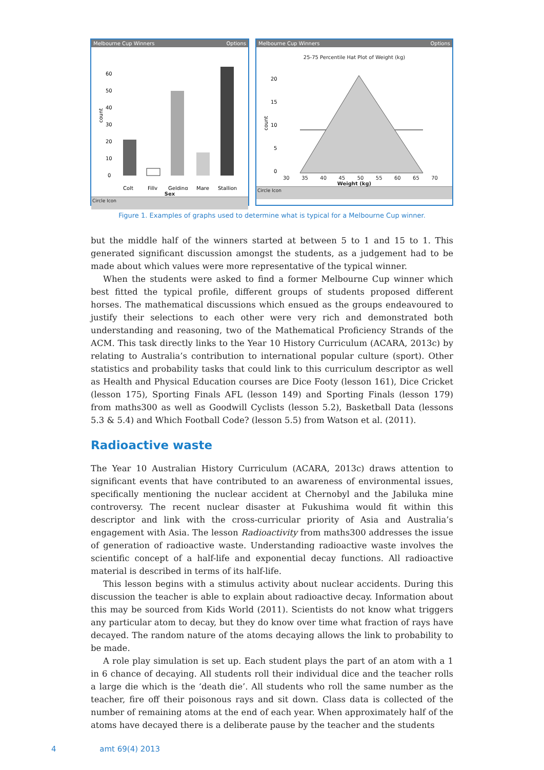Melbourne Cup Winners Options
count
60
50
40
30
20
10
0
Colt
Filly
Gelding
Mare
Stallion
Sex
Circle Icon
Melbourne Cup Winners Options
25-75 Percentile Hat Plot of Weight (kg)
count
20
15
10
5
0
30 35 40 45 50 55 60 65 70
Weight (kg)
Circle Icon
Figure 1. Examples of graphs used to determine what is typical for a Melbourne Cup winner.
but the middle half of the winners started at between 5 to 1 and 15 to 1. This generated significant discussion amongst the students, as a judgement had to be made about which values were more representative of the typical winner.
When the students were asked to find a former Melbourne Cup winner which best fitted the typical profile, different groups of students proposed different horses. The mathematical discussions which ensued as the groups endeavoured to justify their selections to each other were very rich and demonstrated both understanding and reasoning, two of the Mathematical Proficiency Strands of the ACM. This task directly links to the Year 10 History Curriculum (ACARA, 2013c) by relating to Australia’s contribution to international popular culture (sport). Other statistics and probability tasks that could link to this curriculum descriptor as well as Health and Physical Education courses are Dice Footy (lesson 161), Dice Cricket (lesson 175), Sporting Finals AFL (lesson 149) and Sporting Finals (lesson 179) from maths300 as well as Goodwill Cyclists (lesson 5.2), Basketball Data (lessons 5.3 & 5.4) and Which Football Code? (lesson 5.5) from Watson et al. (2011).
Radioactive waste
The Year 10 Australian History Curriculum (ACARA, 2013c) draws attention to significant events that have contributed to an awareness of environmental issues, specifically mentioning the nuclear accident at Chernobyl and the Jabiluka mine controversy. The recent nuclear disaster at Fukushima would fit within this descriptor and link with the cross-curricular priority of Asia and Australia’s engagement with Asia. The lesson Radioactivity from maths300 addresses the issue of generation of radioactive waste. Understanding radioactive waste involves the scientific concept of a half-life and exponential decay functions. All radioactive material is described in terms of its half-life.
This lesson begins with a stimulus activity about nuclear accidents. During this discussion the teacher is able to explain about radioactive decay. Information about this may be sourced from Kids World (2011). Scientists do not know what triggers any particular atom to decay, but they do know over time what fraction of rays have decayed. The random nature of the atoms decaying allows the link to probability to be made.
A role play simulation is set up. Each student plays the part of an atom with a 1 in 6 chance of decaying. All students roll their individual dice and the teacher rolls a large die which is the ‘death die’. All students who roll the same number as the teacher, fire off their poisonous rays and sit down. Class data is collected of the number of remaining atoms at the end of each year. When approximately half of the atoms have decayed there is a deliberate pause by the teacher and the students
4 amt 69(4) 2013